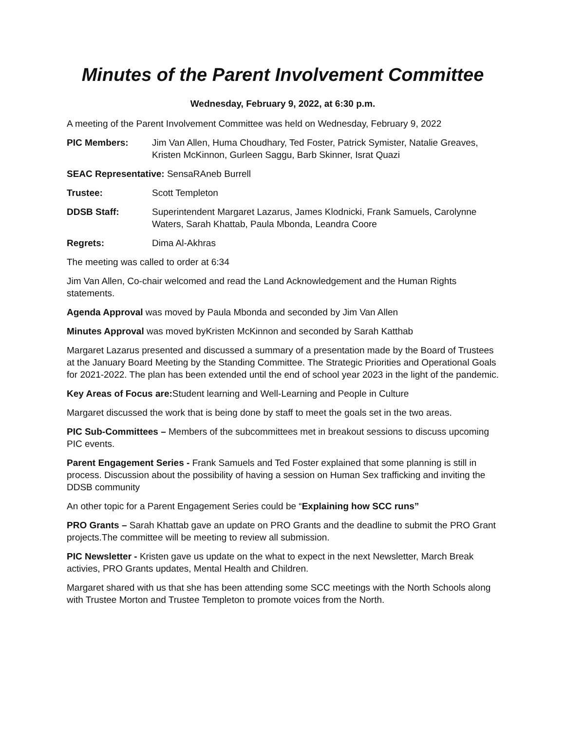Minutes of the Parent Involvement Committee
Wednesday, February 9, 2022, at 6:30 p.m.
A meeting of the Parent Involvement Committee was held on Wednesday, February 9, 2022
PIC Members: Jim Van Allen, Huma Choudhary, Ted Foster, Patrick Symister, Natalie Greaves, Kristen McKinnon, Gurleen Saggu, Barb Skinner, Israt Quazi
SEAC Representative: SensaRAneb Burrell
Trustee: Scott Templeton
DDSB Staff: Superintendent Margaret Lazarus, James Klodnicki, Frank Samuels, Carolynne Waters, Sarah Khattab, Paula Mbonda, Leandra Coore
Regrets: Dima Al-Akhras
The meeting was called to order at 6:34
Jim Van Allen, Co-chair welcomed and read the Land Acknowledgement and the Human Rights statements.
Agenda Approval was moved by Paula Mbonda and seconded by Jim Van Allen
Minutes Approval was moved byKristen McKinnon and seconded by Sarah Katthab
Margaret Lazarus presented and discussed a summary of a presentation made by the Board of Trustees at the January Board Meeting by the Standing Committee. The Strategic Priorities and Operational Goals for 2021-2022. The plan has been extended until the end of school year 2023 in the light of the pandemic.
Key Areas of Focus are: Student learning and Well-Learning and People in Culture
Margaret discussed the work that is being done by staff to meet the goals set in the two areas.
PIC Sub-Committees – Members of the subcommittees met in breakout sessions to discuss upcoming PIC events.
Parent Engagement Series - Frank Samuels and Ted Foster explained that some planning is still in process. Discussion about the possibility of having a session on Human Sex trafficking and inviting the DDSB community
An other topic for a Parent Engagement Series could be “Explaining how SCC runs”
PRO Grants – Sarah Khattab gave an update on PRO Grants and the deadline to submit the PRO Grant projects.The committee will be meeting to review all submission.
PIC Newsletter - Kristen gave us update on the what to expect in the next Newsletter, March Break activies, PRO Grants updates, Mental Health and Children.
Margaret shared with us that she has been attending some SCC meetings with the North Schools along with Trustee Morton and Trustee Templeton to promote voices from the North.